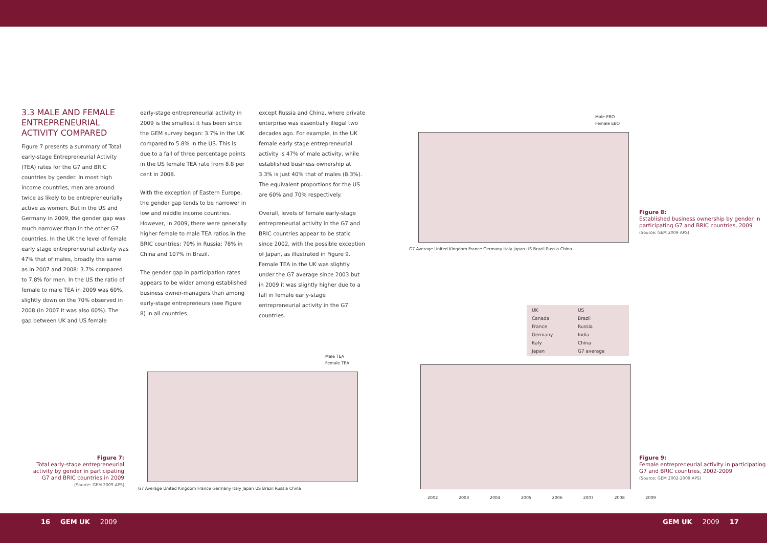3.3 MALE AND FEMALE ENTREPRENEURIAL ACTIVITY COMPARED
Figure 7 presents a summary of Total early-stage Entrepreneurial Activity (TEA) rates for the G7 and BRIC countries by gender. In most high income countries, men are around twice as likely to be entrepreneurially active as women. But in the US and Germany in 2009, the gender gap was much narrower than in the other G7 countries. In the UK the level of female early stage entrepreneurial activity was 47% that of males, broadly the same as in 2007 and 2008: 3.7% compared to 7.8% for men. In the US the ratio of female to male TEA in 2009 was 60%, slightly down on the 70% observed in 2008 (in 2007 it was also 60%). The gap between UK and US female
early-stage entrepreneurial activity in 2009 is the smallest it has been since the GEM survey began: 3.7% in the UK compared to 5.8% in the US. This is due to a fall of three percentage points in the US female TEA rate from 8.8 per cent in 2008.
With the exception of Eastern Europe, the gender gap tends to be narrower in low and middle income countries. However, in 2009, there were generally higher female to male TEA ratios in the BRIC countries: 70% in Russia; 78% in China and 107% in Brazil.
The gender gap in participation rates appears to be wider among established business owner-managers than among early-stage entrepreneurs (see Figure 8) in all countries
except Russia and China, where private enterprise was essentially illegal two decades ago. For example, in the UK female early stage entrepreneurial activity is 47% of male activity, while established business ownership at 3.3% is just 40% that of males (8.3%). The equivalent proportions for the US are 60% and 70% respectively.
Overall, levels of female early-stage entrepreneurial activity in the G7 and BRIC countries appear to be static since 2002, with the possible exception of Japan, as illustrated in Figure 9. Female TEA in the UK was slightly under the G7 average since 2003 but in 2009 it was slightly higher due to a fall in female early-stage entrepreneurial activity in the G7 countries.
G7 Average United Kingdom France Germany Italy Japan US Brazil Russia China
Male EBO
Female EBO
Figure 8:
Established business ownership by gender in participating G7 and BRIC countries, 2009
(Source: GEM 2009 APS)
G7 Average United Kingdom France Germany Italy Japan US Brazil Russia China
Male TEA
Female TEA
Figure 7:
Total early-stage entrepreneurial activity by gender in participating G7 and BRIC countries in 2009
(Source: GEM 2009 APS)
UK US Canada Brazil France Russia Germany India Italy China Japan G7 average
2002 2003 2004 2005 2006 2007 2008 2009
Figure 9:
Female entrepreneurial activity in participating G7 and BRIC countries, 2002-2009
(Source: GEM 2002-2009 APS)
16 GEM UK 2009 GEM UK 2009 17